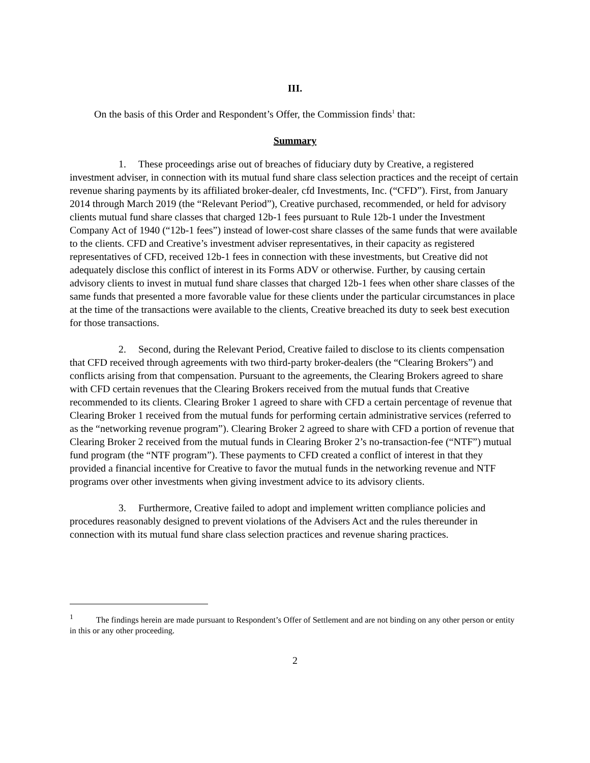III.
On the basis of this Order and Respondent’s Offer, the Commission finds<sup>1</sup> that:
Summary
1. These proceedings arise out of breaches of fiduciary duty by Creative, a registered investment adviser, in connection with its mutual fund share class selection practices and the receipt of certain revenue sharing payments by its affiliated broker-dealer, cfd Investments, Inc. (“CFD”). First, from January 2014 through March 2019 (the “Relevant Period”), Creative purchased, recommended, or held for advisory clients mutual fund share classes that charged 12b-1 fees pursuant to Rule 12b-1 under the Investment Company Act of 1940 (“12b-1 fees”) instead of lower-cost share classes of the same funds that were available to the clients. CFD and Creative’s investment adviser representatives, in their capacity as registered representatives of CFD, received 12b-1 fees in connection with these investments, but Creative did not adequately disclose this conflict of interest in its Forms ADV or otherwise. Further, by causing certain advisory clients to invest in mutual fund share classes that charged 12b-1 fees when other share classes of the same funds that presented a more favorable value for these clients under the particular circumstances in place at the time of the transactions were available to the clients, Creative breached its duty to seek best execution for those transactions.
2. Second, during the Relevant Period, Creative failed to disclose to its clients compensation that CFD received through agreements with two third-party broker-dealers (the “Clearing Brokers”) and conflicts arising from that compensation. Pursuant to the agreements, the Clearing Brokers agreed to share with CFD certain revenues that the Clearing Brokers received from the mutual funds that Creative recommended to its clients. Clearing Broker 1 agreed to share with CFD a certain percentage of revenue that Clearing Broker 1 received from the mutual funds for performing certain administrative services (referred to as the “networking revenue program”). Clearing Broker 2 agreed to share with CFD a portion of revenue that Clearing Broker 2 received from the mutual funds in Clearing Broker 2’s no-transaction-fee (“NTF”) mutual fund program (the “NTF program”). These payments to CFD created a conflict of interest in that they provided a financial incentive for Creative to favor the mutual funds in the networking revenue and NTF programs over other investments when giving investment advice to its advisory clients.
3. Furthermore, Creative failed to adopt and implement written compliance policies and procedures reasonably designed to prevent violations of the Advisers Act and the rules thereunder in connection with its mutual fund share class selection practices and revenue sharing practices.
<sup>1</sup> The findings herein are made pursuant to Respondent’s Offer of Settlement and are not binding on any other person or entity in this or any other proceeding.
2